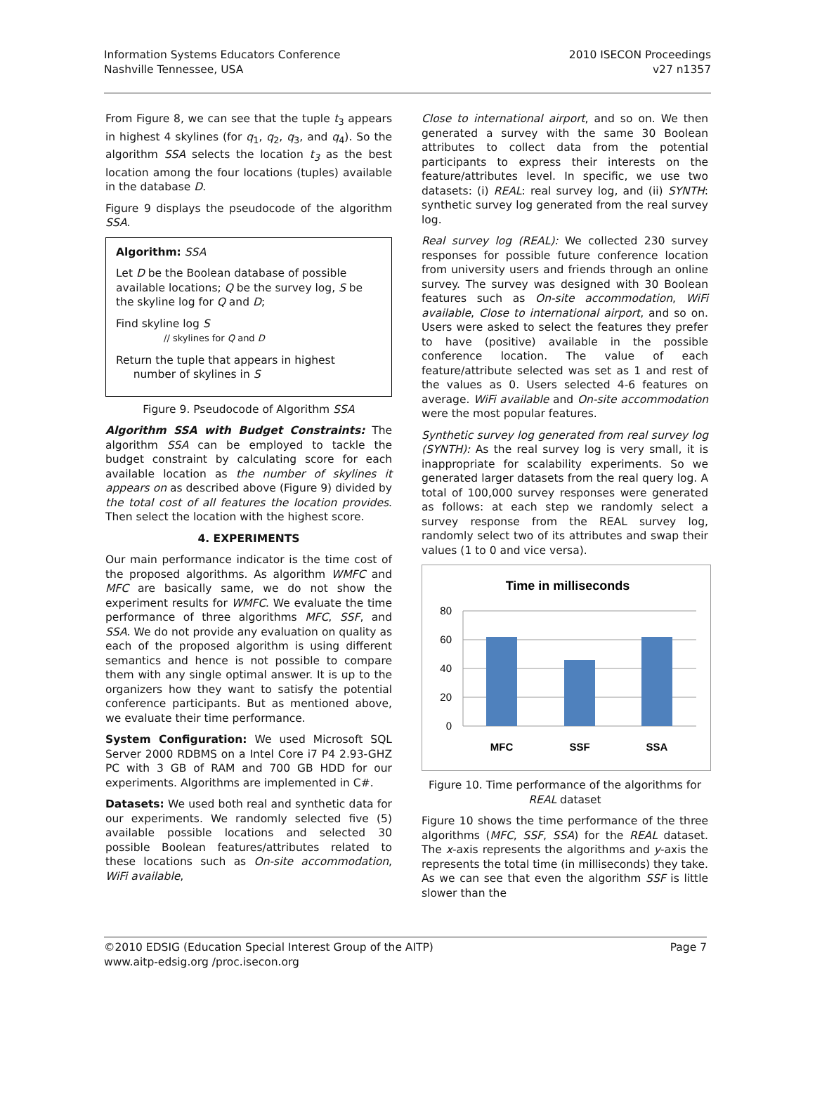Information Systems Educators Conference
Nashville Tennessee, USA
2010 ISECON Proceedings
v27 n1357
From Figure 8, we can see that the tuple t<sub>3</sub> appears in highest 4 skylines (for q<sub>1</sub>, q<sub>2</sub>, q<sub>3</sub>, and q<sub>4</sub>). So the algorithm SSA selects the location t<sub>3</sub> as the best location among the four locations (tuples) available in the database D.
Figure 9 displays the pseudocode of the algorithm SSA.
Algorithm: SSA
Let D be the Boolean database of possible available locations; Q be the survey log, S be the skyline log for Q and D;
Find skyline log S
// skylines for Q and D
Return the tuple that appears in highest
number of skylines in S
Figure 9. Pseudocode of Algorithm SSA
Algorithm SSA with Budget Constraints: The algorithm SSA can be employed to tackle the budget constraint by calculating score for each available location as the number of skylines it appears on as described above (Figure 9) divided by the total cost of all features the location provides. Then select the location with the highest score.
4. EXPERIMENTS
Our main performance indicator is the time cost of the proposed algorithms. As algorithm WMFC and MFC are basically same, we do not show the experiment results for WMFC. We evaluate the time performance of three algorithms MFC, SSF, and SSA. We do not provide any evaluation on quality as each of the proposed algorithm is using different semantics and hence is not possible to compare them with any single optimal answer. It is up to the organizers how they want to satisfy the potential conference participants. But as mentioned above, we evaluate their time performance.
System Configuration: We used Microsoft SQL Server 2000 RDBMS on a Intel Core i7 P4 2.93-GHZ PC with 3 GB of RAM and 700 GB HDD for our experiments. Algorithms are implemented in C#.
Datasets: We used both real and synthetic data for our experiments. We randomly selected five (5) available possible locations and selected 30 possible Boolean features/attributes related to these locations such as On-site accommodation, WiFi available,
Close to international airport, and so on. We then generated a survey with the same 30 Boolean attributes to collect data from the potential participants to express their interests on the feature/attributes level. In specific, we use two datasets: (i) REAL: real survey log, and (ii) SYNTH: synthetic survey log generated from the real survey log.
Real survey log (REAL): We collected 230 survey responses for possible future conference location from university users and friends through an online survey. The survey was designed with 30 Boolean features such as On-site accommodation, WiFi available, Close to international airport, and so on. Users were asked to select the features they prefer to have (positive) available in the possible conference location. The value of each feature/attribute selected was set as 1 and rest of the values as 0. Users selected 4-6 features on average. WiFi available and On-site accommodation were the most popular features.
Synthetic survey log generated from real survey log (SYNTH): As the real survey log is very small, it is inappropriate for scalability experiments. So we generated larger datasets from the real query log. A total of 100,000 survey responses were generated as follows: at each step we randomly select a survey response from the REAL survey log, randomly select two of its attributes and swap their values (1 to 0 and vice versa).
Time in milliseconds
80
60
40
20
0
MFC
SSF
SSA
Figure 10. Time performance of the algorithms for REAL dataset
Figure 10 shows the time performance of the three algorithms (MFC, SSF, SSA) for the REAL dataset. The x-axis represents the algorithms and y-axis the represents the total time (in milliseconds) they take. As we can see that even the algorithm SSF is little slower than the
©2010 EDSIG (Education Special Interest Group of the AITP)
www.aitp-edsig.org /proc.isecon.org
Page 7